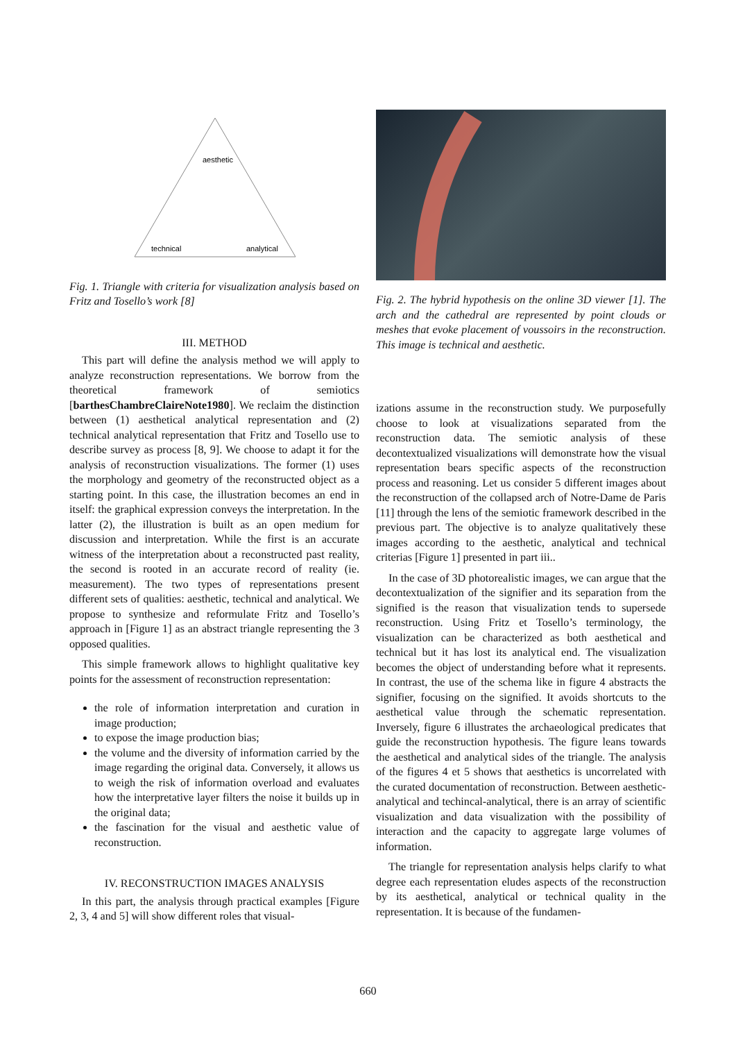aesthetic
technical
analytical
Fig. 1. Triangle with criteria for visualization analysis based on Fritz and Tosello’s work [8]
III. METHOD
This part will define the analysis method we will apply to analyze reconstruction representations. We borrow from the theoretical framework of semiotics [barthesChambreClaireNote1980]. We reclaim the distinction between (1) aesthetical analytical representation and (2) technical analytical representation that Fritz and Tosello use to describe survey as process [8, 9]. We choose to adapt it for the analysis of reconstruction visualizations. The former (1) uses the morphology and geometry of the reconstructed object as a starting point. In this case, the illustration becomes an end in itself: the graphical expression conveys the interpretation. In the latter (2), the illustration is built as an open medium for discussion and interpretation. While the first is an accurate witness of the interpretation about a reconstructed past reality, the second is rooted in an accurate record of reality (ie. measurement). The two types of representations present different sets of qualities: aesthetic, technical and analytical. We propose to synthesize and reformulate Fritz and Tosello’s approach in [Figure 1] as an abstract triangle representing the 3 opposed qualities.
This simple framework allows to highlight qualitative key points for the assessment of reconstruction representation:
the role of information interpretation and curation in image production;
to expose the image production bias;
the volume and the diversity of information carried by the image regarding the original data. Conversely, it allows us to weigh the risk of information overload and evaluates how the interpretative layer filters the noise it builds up in the original data;
the fascination for the visual and aesthetic value of reconstruction.
IV. RECONSTRUCTION IMAGES ANALYSIS
In this part, the analysis through practical examples [Figure 2, 3, 4 and 5] will show different roles that visual-
Fig. 2. The hybrid hypothesis on the online 3D viewer [1]. The arch and the cathedral are represented by point clouds or meshes that evoke placement of voussoirs in the reconstruction. This image is technical and aesthetic.
izations assume in the reconstruction study. We purposefully choose to look at visualizations separated from the reconstruction data. The semiotic analysis of these decontextualized visualizations will demonstrate how the visual representation bears specific aspects of the reconstruction process and reasoning. Let us consider 5 different images about the reconstruction of the collapsed arch of Notre-Dame de Paris [11] through the lens of the semiotic framework described in the previous part. The objective is to analyze qualitatively these images according to the aesthetic, analytical and technical criterias [Figure 1] presented in part iii..
In the case of 3D photorealistic images, we can argue that the decontextualization of the signifier and its separation from the signified is the reason that visualization tends to supersede reconstruction. Using Fritz et Tosello’s terminology, the visualization can be characterized as both aesthetical and technical but it has lost its analytical end. The visualization becomes the object of understanding before what it represents. In contrast, the use of the schema like in figure 4 abstracts the signifier, focusing on the signified. It avoids shortcuts to the aesthetical value through the schematic representation. Inversely, figure 6 illustrates the archaeological predicates that guide the reconstruction hypothesis. The figure leans towards the aesthetical and analytical sides of the triangle. The analysis of the figures 4 et 5 shows that aesthetics is uncorrelated with the curated documentation of reconstruction. Between aesthetic-analytical and techincal-analytical, there is an array of scientific visualization and data visualization with the possibility of interaction and the capacity to aggregate large volumes of information.
The triangle for representation analysis helps clarify to what degree each representation eludes aspects of the reconstruction by its aesthetical, analytical or technical quality in the representation. It is because of the fundamen-
660